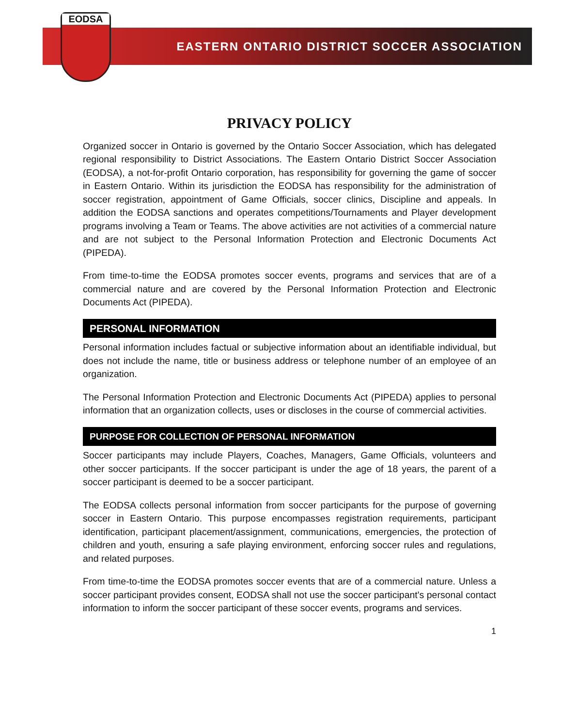EASTERN ONTARIO DISTRICT SOCCER ASSOCIATION
EODSA
PRIVACY POLICY
Organized soccer in Ontario is governed by the Ontario Soccer Association, which has delegated regional responsibility to District Associations. The Eastern Ontario District Soccer Association (EODSA), a not-for-profit Ontario corporation, has responsibility for governing the game of soccer in Eastern Ontario. Within its jurisdiction the EODSA has responsibility for the administration of soccer registration, appointment of Game Officials, soccer clinics, Discipline and appeals. In addition the EODSA sanctions and operates competitions/Tournaments and Player development programs involving a Team or Teams. The above activities are not activities of a commercial nature and are not subject to the Personal Information Protection and Electronic Documents Act (PIPEDA).
From time-to-time the EODSA promotes soccer events, programs and services that are of a commercial nature and are covered by the Personal Information Protection and Electronic Documents Act (PIPEDA).
PERSONAL INFORMATION
Personal information includes factual or subjective information about an identifiable individual, but does not include the name, title or business address or telephone number of an employee of an organization.
The Personal Information Protection and Electronic Documents Act (PIPEDA) applies to personal information that an organization collects, uses or discloses in the course of commercial activities.
PURPOSE FOR COLLECTION OF PERSONAL INFORMATION
Soccer participants may include Players, Coaches, Managers, Game Officials, volunteers and other soccer participants. If the soccer participant is under the age of 18 years, the parent of a soccer participant is deemed to be a soccer participant.
The EODSA collects personal information from soccer participants for the purpose of governing soccer in Eastern Ontario. This purpose encompasses registration requirements, participant identification, participant placement/assignment, communications, emergencies, the protection of children and youth, ensuring a safe playing environment, enforcing soccer rules and regulations, and related purposes.
From time-to-time the EODSA promotes soccer events that are of a commercial nature. Unless a soccer participant provides consent, EODSA shall not use the soccer participant's personal contact information to inform the soccer participant of these soccer events, programs and services.
1